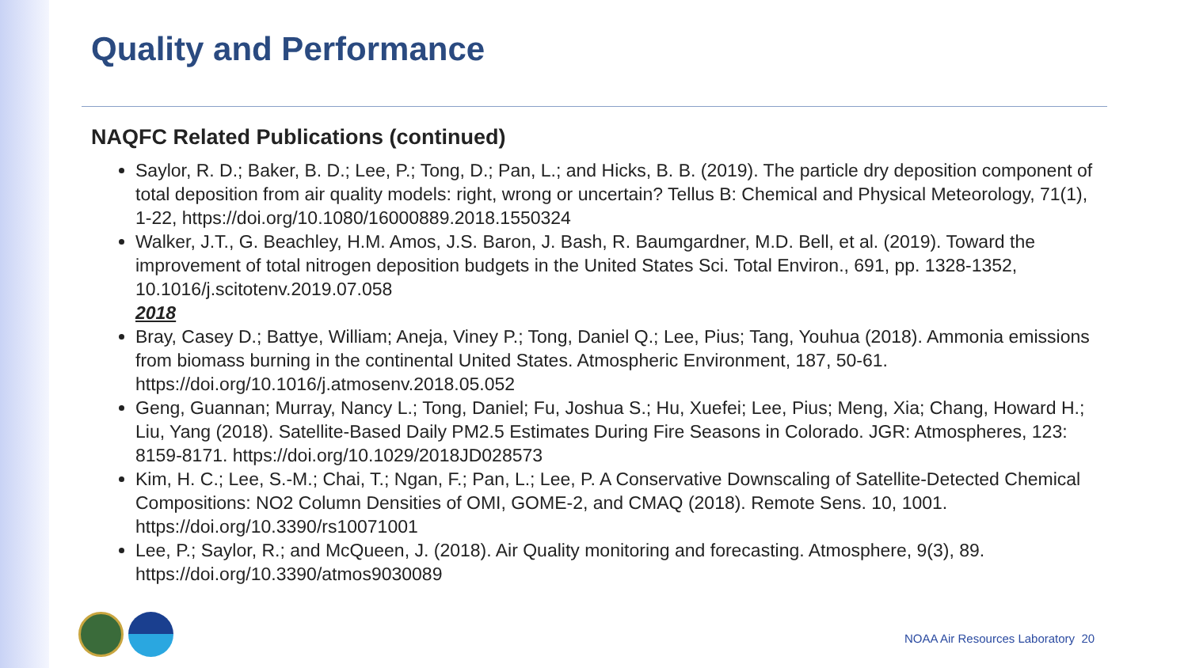Quality and Performance
NAQFC Related Publications (continued)
Saylor, R. D.; Baker, B. D.; Lee, P.; Tong, D.; Pan, L.; and Hicks, B. B. (2019). The particle dry deposition component of total deposition from air quality models: right, wrong or uncertain? Tellus B: Chemical and Physical Meteorology, 71(1), 1-22, https://doi.org/10.1080/16000889.2018.1550324
Walker, J.T., G. Beachley, H.M. Amos, J.S. Baron, J. Bash, R. Baumgardner, M.D. Bell, et al. (2019). Toward the improvement of total nitrogen deposition budgets in the United States Sci. Total Environ., 691, pp. 1328-1352, 10.1016/j.scitotenv.2019.07.058
2018
Bray, Casey D.; Battye, William; Aneja, Viney P.; Tong, Daniel Q.; Lee, Pius; Tang, Youhua (2018). Ammonia emissions from biomass burning in the continental United States. Atmospheric Environment, 187, 50-61. https://doi.org/10.1016/j.atmosenv.2018.05.052
Geng, Guannan; Murray, Nancy L.; Tong, Daniel; Fu, Joshua S.; Hu, Xuefei; Lee, Pius; Meng, Xia; Chang, Howard H.; Liu, Yang (2018). Satellite-Based Daily PM2.5 Estimates During Fire Seasons in Colorado. JGR: Atmospheres, 123: 8159-8171. https://doi.org/10.1029/2018JD028573
Kim, H. C.; Lee, S.-M.; Chai, T.; Ngan, F.; Pan, L.; Lee, P. A Conservative Downscaling of Satellite-Detected Chemical Compositions: NO2 Column Densities of OMI, GOME-2, and CMAQ (2018). Remote Sens. 10, 1001. https://doi.org/10.3390/rs10071001
Lee, P.; Saylor, R.; and McQueen, J. (2018). Air Quality monitoring and forecasting. Atmosphere, 9(3), 89. https://doi.org/10.3390/atmos9030089
NOAA Air Resources Laboratory 20